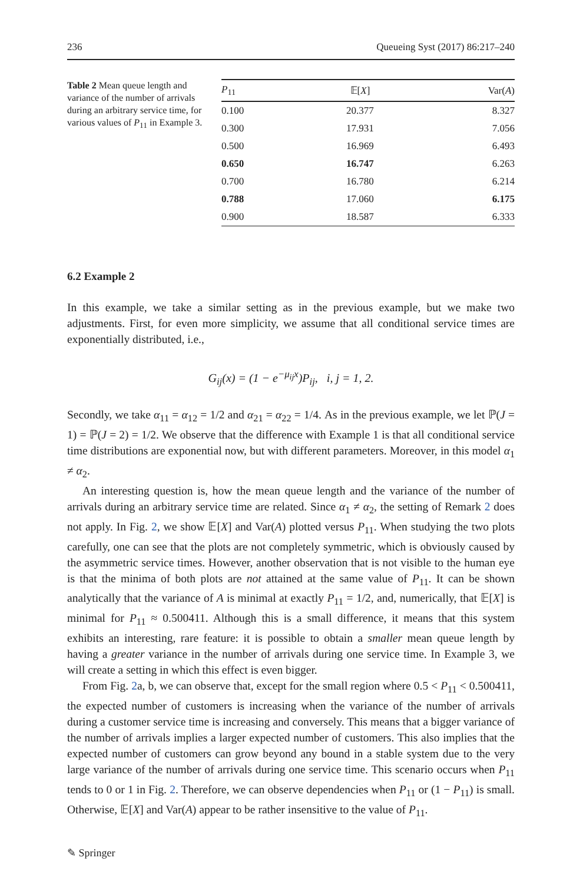236 Queueing Syst (2017) 86:217–240
Table 2 Mean queue length and variance of the number of arrivals during an arbitrary service time, for various values of P<sub>11</sub> in Example 3.
| P<sub>11</sub> | 𝔼[ X ] | Var( A ) |
| --- | --- | --- |
| 0.100 | 20.377 | 8.327 |
| 0.300 | 17.931 | 7.056 |
| 0.500 | 16.969 | 6.493 |
| 0.650 | 16.747 | 6.263 |
| 0.700 | 16.780 | 6.214 |
| 0.788 | 17.060 | 6.175 |
| 0.900 | 18.587 | 6.333 |
6.2 Example 2
In this example, we take a similar setting as in the previous example, but we make two adjustments. First, for even more simplicity, we assume that all conditional service times are exponentially distributed, i.e.,
G<sub>ij</sub>(x) = (1 − e<sup>−μ<sub>ij</sub>x</sup>)P<sub>ij</sub>, i, j = 1, 2.
Secondly, we take α<sub>11</sub> = α<sub>12</sub> = 1/2 and α<sub>21</sub> = α<sub>22</sub> = 1/4. As in the previous example, we let ℙ(J = 1) = ℙ(J = 2) = 1/2. We observe that the difference with Example 1 is that all conditional service time distributions are exponential now, but with different parameters. Moreover, in this model α<sub>1</sub> ≠ α<sub>2</sub>.
An interesting question is, how the mean queue length and the variance of the number of arrivals during an arbitrary service time are related. Since α<sub>1</sub> ≠ α<sub>2</sub>, the setting of Remark 2 does not apply. In Fig. 2, we show 𝔼[X] and Var(A) plotted versus P<sub>11</sub>. When studying the two plots carefully, one can see that the plots are not completely symmetric, which is obviously caused by the asymmetric service times. However, another observation that is not visible to the human eye is that the minima of both plots are not attained at the same value of P<sub>11</sub>. It can be shown analytically that the variance of A is minimal at exactly P<sub>11</sub> = 1/2, and, numerically, that 𝔼[X] is minimal for P<sub>11</sub> ≈ 0.500411. Although this is a small difference, it means that this system exhibits an interesting, rare feature: it is possible to obtain a smaller mean queue length by having a greater variance in the number of arrivals during one service time. In Example 3, we will create a setting in which this effect is even bigger.
From Fig. 2a, b, we can observe that, except for the small region where 0.5 < P<sub>11</sub> < 0.500411, the expected number of customers is increasing when the variance of the number of arrivals during a customer service time is increasing and conversely. This means that a bigger variance of the number of arrivals implies a larger expected number of customers. This also implies that the expected number of customers can grow beyond any bound in a stable system due to the very large variance of the number of arrivals during one service time. This scenario occurs when P<sub>11</sub> tends to 0 or 1 in Fig. 2. Therefore, we can observe dependencies when P<sub>11</sub> or (1 − P<sub>11</sub>) is small. Otherwise, 𝔼[X] and Var(A) appear to be rather insensitive to the value of P<sub>11</sub>.
✎ Springer